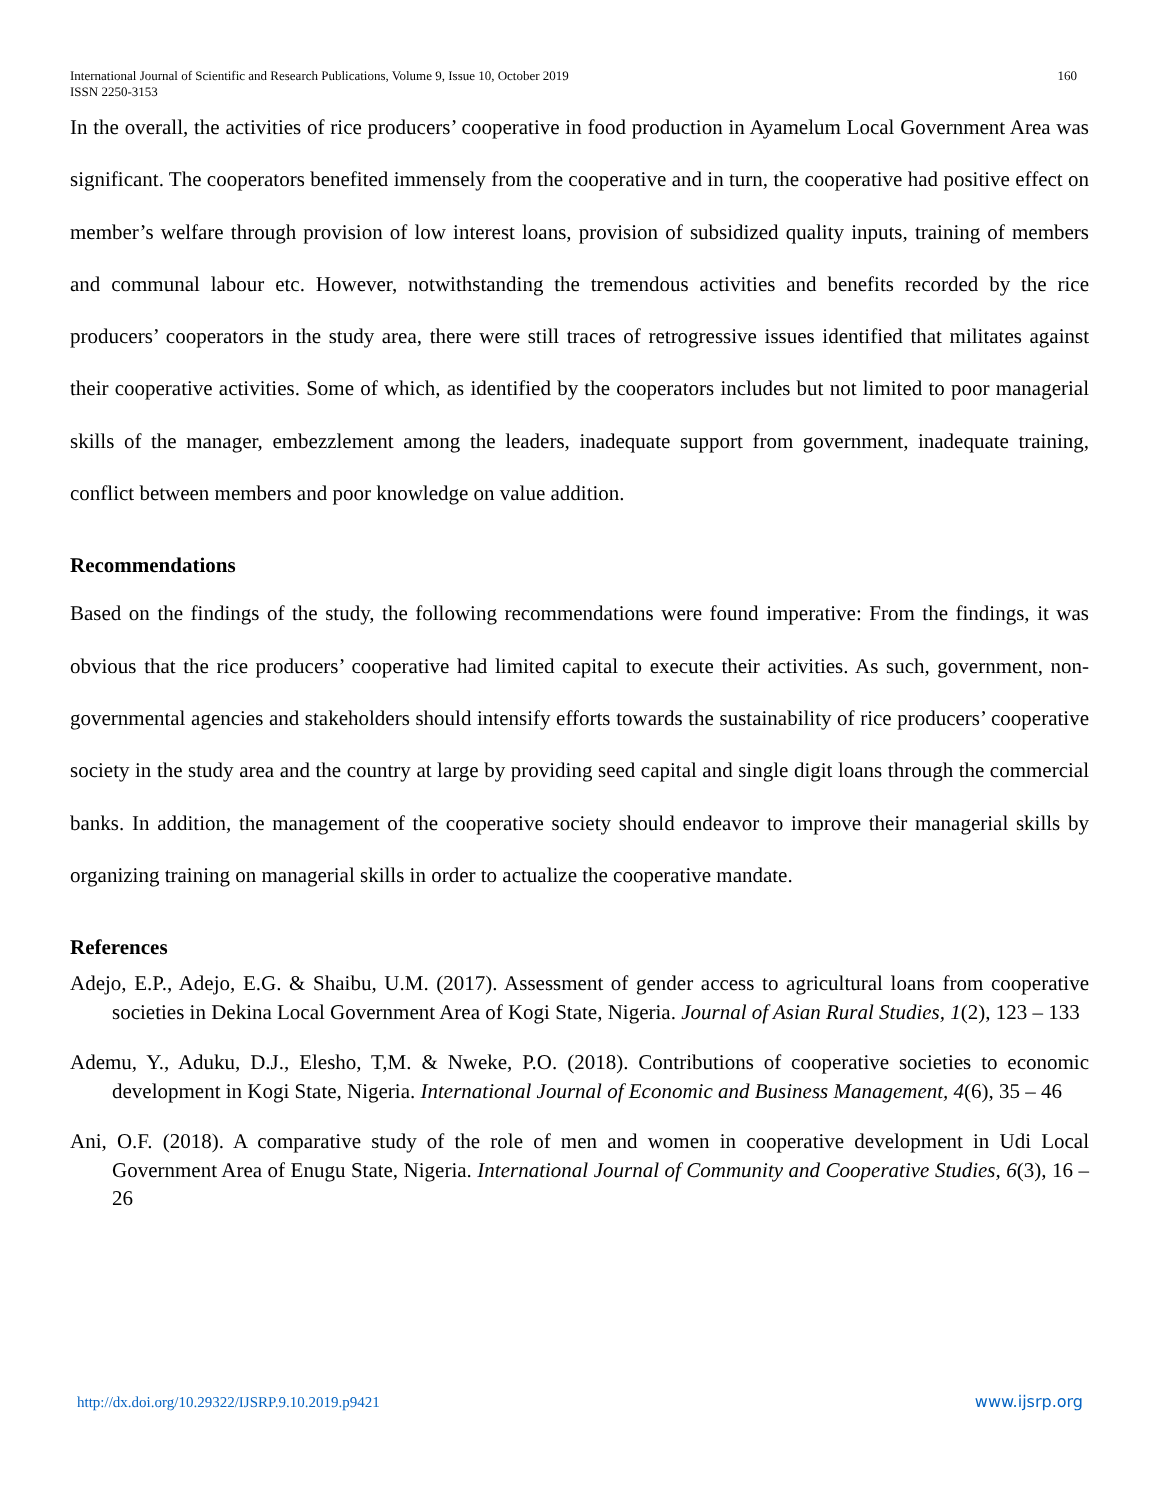International Journal of Scientific and Research Publications, Volume 9, Issue 10, October 2019
ISSN 2250-3153
160
In the overall, the activities of rice producers’ cooperative in food production in Ayamelum Local Government Area was significant. The cooperators benefited immensely from the cooperative and in turn, the cooperative had positive effect on member’s welfare through provision of low interest loans, provision of subsidized quality inputs, training of members and communal labour etc. However, notwithstanding the tremendous activities and benefits recorded by the rice producers’ cooperators in the study area, there were still traces of retrogressive issues identified that militates against their cooperative activities. Some of which, as identified by the cooperators includes but not limited to poor managerial skills of the manager, embezzlement among the leaders, inadequate support from government, inadequate training, conflict between members and poor knowledge on value addition.
Recommendations
Based on the findings of the study, the following recommendations were found imperative: From the findings, it was obvious that the rice producers’ cooperative had limited capital to execute their activities. As such, government, non-governmental agencies and stakeholders should intensify efforts towards the sustainability of rice producers’ cooperative society in the study area and the country at large by providing seed capital and single digit loans through the commercial banks. In addition, the management of the cooperative society should endeavor to improve their managerial skills by organizing training on managerial skills in order to actualize the cooperative mandate.
References
Adejo, E.P., Adejo, E.G. & Shaibu, U.M. (2017). Assessment of gender access to agricultural loans from cooperative societies in Dekina Local Government Area of Kogi State, Nigeria. Journal of Asian Rural Studies, 1(2), 123 – 133
Ademu, Y., Aduku, D.J., Elesho, T,M. & Nweke, P.O. (2018). Contributions of cooperative societies to economic development in Kogi State, Nigeria. International Journal of Economic and Business Management, 4(6), 35 – 46
Ani, O.F. (2018). A comparative study of the role of men and women in cooperative development in Udi Local Government Area of Enugu State, Nigeria. International Journal of Community and Cooperative Studies, 6(3), 16 – 26
http://dx.doi.org/10.29322/IJSRP.9.10.2019.p9421 www.ijsrp.org